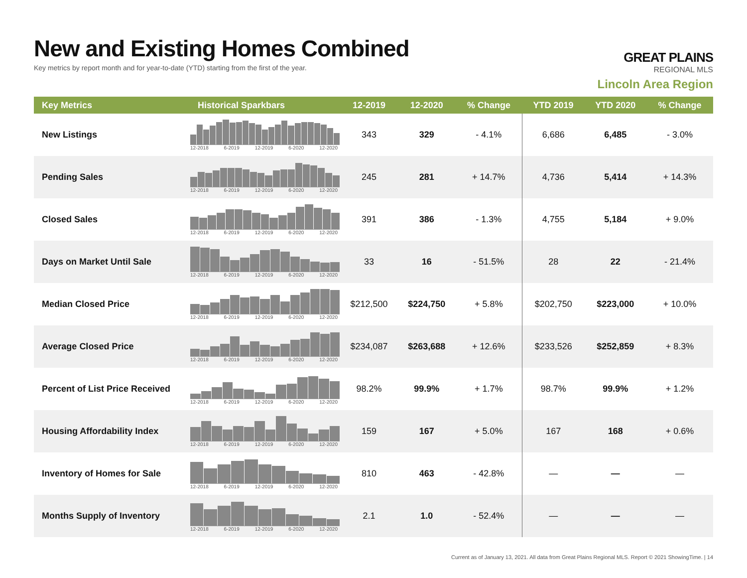New and Existing Homes Combined
Key metrics by report month and for year-to-date (YTD) starting from the first of the year.
GREAT PLAINS
REGIONAL MLS
Lincoln Area Region
| Key Metrics | Historical Sparkbars | 12-2019 | 12-2020 | % Change | YTD 2019 | YTD 2020 | % Change |
| --- | --- | --- | --- | --- | --- | --- | --- |
| New Listings | 12-2018 6-2019 12-2019 6-2020 12-2020 | 343 | 329 | - 4.1% | 6,686 | 6,485 | - 3.0% |
| Pending Sales | 12-2018 6-2019 12-2019 6-2020 12-2020 | 245 | 281 | + 14.7% | 4,736 | 5,414 | + 14.3% |
| Closed Sales | 12-2018 6-2019 12-2019 6-2020 12-2020 | 391 | 386 | - 1.3% | 4,755 | 5,184 | + 9.0% |
| Days on Market Until Sale | 12-2018 6-2019 12-2019 6-2020 12-2020 | 33 | 16 | - 51.5% | 28 | 22 | - 21.4% |
| Median Closed Price | 12-2018 6-2019 12-2019 6-2020 12-2020 | $212,500 | $224,750 | + 5.8% | $202,750 | $223,000 | + 10.0% |
| Average Closed Price | 12-2018 6-2019 12-2019 6-2020 12-2020 | $234,087 | $263,688 | + 12.6% | $233,526 | $252,859 | + 8.3% |
| Percent of List Price Received | 12-2018 6-2019 12-2019 6-2020 12-2020 | 98.2% | 99.9% | + 1.7% | 98.7% | 99.9% | + 1.2% |
| Housing Affordability Index | 12-2018 6-2019 12-2019 6-2020 12-2020 | 159 | 167 | + 5.0% | 167 | 168 | + 0.6% |
| Inventory of Homes for Sale | 12-2018 6-2019 12-2019 6-2020 12-2020 | 810 | 463 | - 42.8% | — | — | — |
| Months Supply of Inventory | 12-2018 6-2019 12-2019 6-2020 12-2020 | 2.1 | 1.0 | - 52.4% | — | — | — |
Current as of January 13, 2021. All data from Great Plains Regional MLS. Report © 2021 ShowingTime. | 14